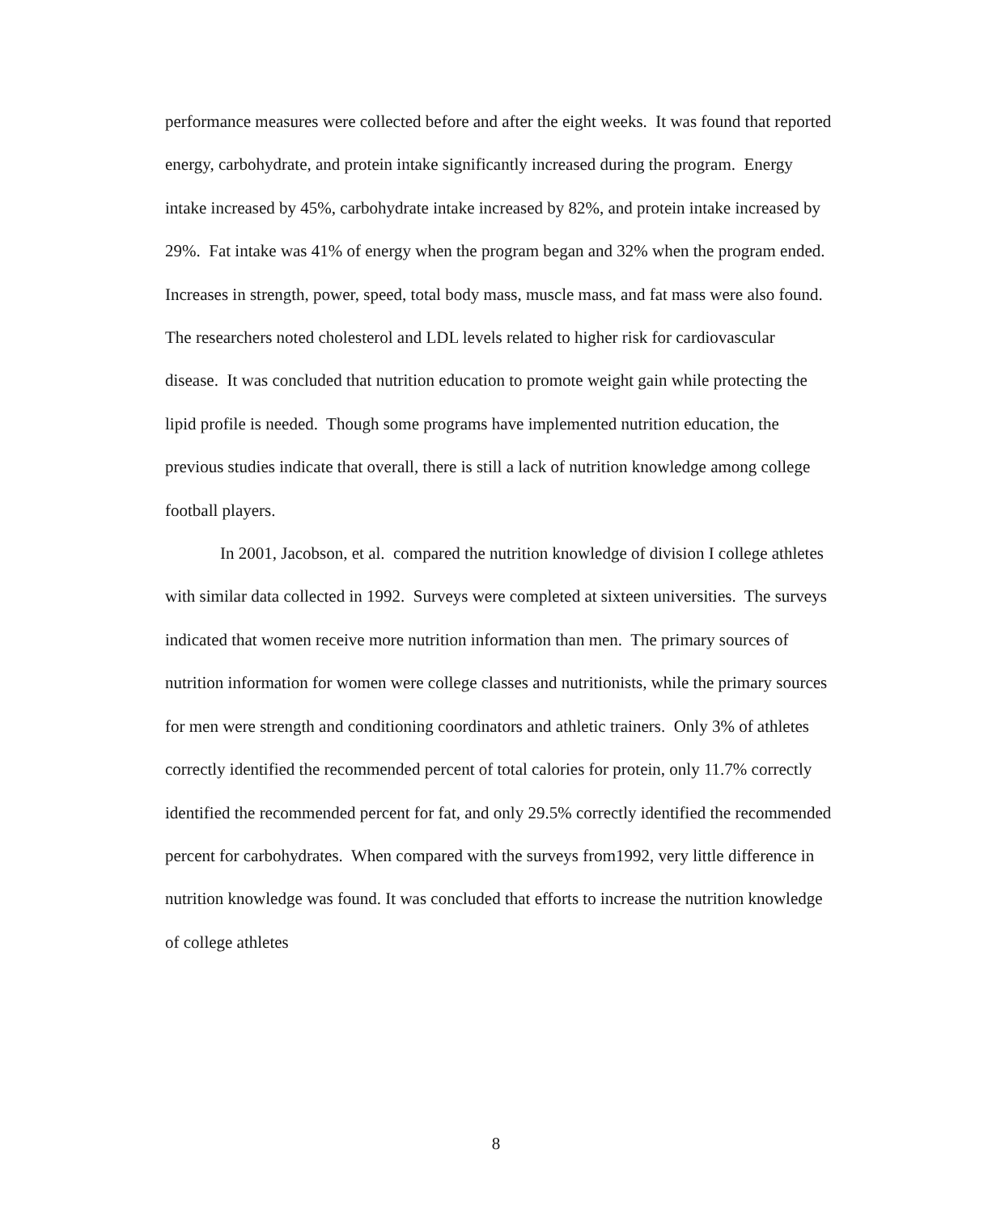performance measures were collected before and after the eight weeks. It was found that reported energy, carbohydrate, and protein intake significantly increased during the program. Energy intake increased by 45%, carbohydrate intake increased by 82%, and protein intake increased by 29%. Fat intake was 41% of energy when the program began and 32% when the program ended. Increases in strength, power, speed, total body mass, muscle mass, and fat mass were also found. The researchers noted cholesterol and LDL levels related to higher risk for cardiovascular disease. It was concluded that nutrition education to promote weight gain while protecting the lipid profile is needed. Though some programs have implemented nutrition education, the previous studies indicate that overall, there is still a lack of nutrition knowledge among college football players.
In 2001, Jacobson, et al. compared the nutrition knowledge of division I college athletes with similar data collected in 1992. Surveys were completed at sixteen universities. The surveys indicated that women receive more nutrition information than men. The primary sources of nutrition information for women were college classes and nutritionists, while the primary sources for men were strength and conditioning coordinators and athletic trainers. Only 3% of athletes correctly identified the recommended percent of total calories for protein, only 11.7% correctly identified the recommended percent for fat, and only 29.5% correctly identified the recommended percent for carbohydrates. When compared with the surveys from1992, very little difference in nutrition knowledge was found. It was concluded that efforts to increase the nutrition knowledge of college athletes
8